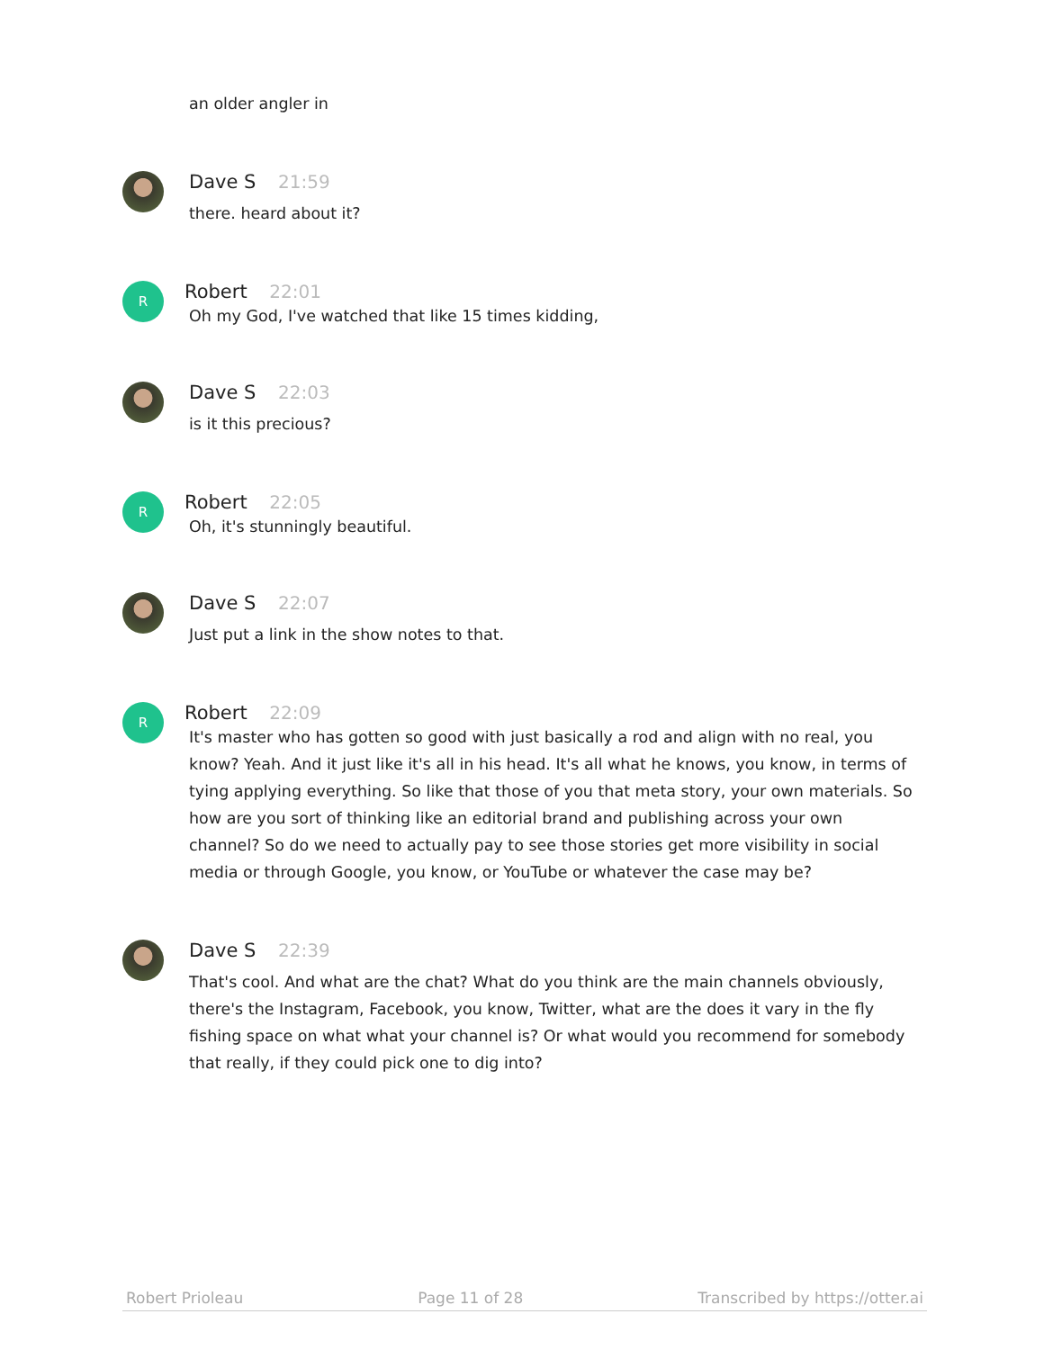an older angler in
Dave S 21:59
there. heard about it?
R
Robert 22:01
Oh my God, I've watched that like 15 times kidding,
Dave S 22:03
is it this precious?
R
Robert 22:05
Oh, it's stunningly beautiful.
Dave S 22:07
Just put a link in the show notes to that.
R
Robert 22:09
It's master who has gotten so good with just basically a rod and align with no real, you know? Yeah. And it just like it's all in his head. It's all what he knows, you know, in terms of tying applying everything. So like that those of you that meta story, your own materials. So how are you sort of thinking like an editorial brand and publishing across your own channel? So do we need to actually pay to see those stories get more visibility in social media or through Google, you know, or YouTube or whatever the case may be?
Dave S 22:39
That's cool. And what are the chat? What do you think are the main channels obviously, there's the Instagram, Facebook, you know, Twitter, what are the does it vary in the fly fishing space on what what your channel is? Or what would you recommend for somebody that really, if they could pick one to dig into?
Robert Prioleau Page 11 of 28 Transcribed by https://otter.ai